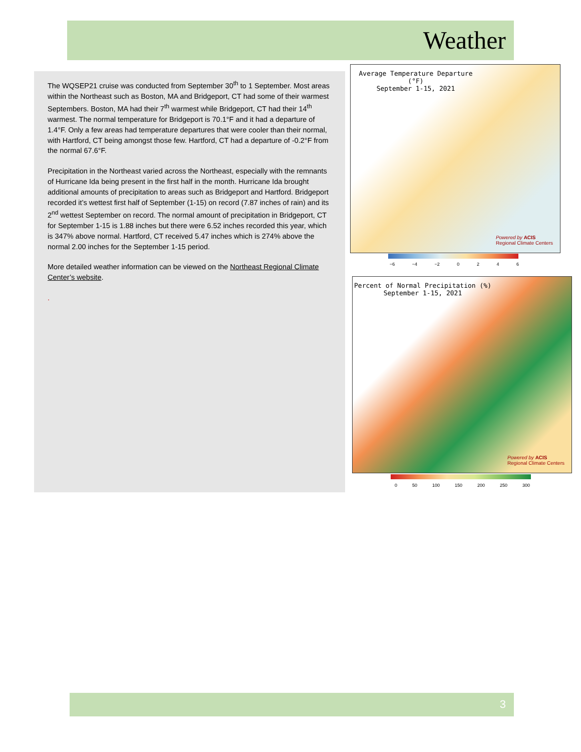Weather
The WQSEP21 cruise was conducted from September 30<sup>th</sup> to 1 September. Most areas within the Northeast such as Boston, MA and Bridgeport, CT had some of their warmest Septembers. Boston, MA had their 7<sup>th</sup> warmest while Bridgeport, CT had their 14<sup>th</sup> warmest. The normal temperature for Bridgeport is 70.1°F and it had a departure of 1.4°F. Only a few areas had temperature departures that were cooler than their normal, with Hartford, CT being amongst those few. Hartford, CT had a departure of -0.2°F from the normal 67.6°F.
Precipitation in the Northeast varied across the Northeast, especially with the remnants of Hurricane Ida being present in the first half in the month. Hurricane Ida brought additional amounts of precipitation to areas such as Bridgeport and Hartford. Bridgeport recorded it’s wettest first half of September (1-15) on record (7.87 inches of rain) and its 2<sup>nd</sup> wettest September on record. The normal amount of precipitation in Bridgeport, CT for September 1-15 is 1.88 inches but there were 6.52 inches recorded this year, which is 347% above normal. Hartford, CT received 5.47 inches which is 274% above the normal 2.00 inches for the September 1-15 period.
More detailed weather information can be viewed on the Northeast Regional Climate Center’s website.
.
Average Temperature Departure (°F)
September 1-15, 2021
Powered by ACIS
Regional Climate Centers
−6 −4 −2 0 2 4 6
Percent of Normal Precipitation (%)
September 1-15, 2021
Powered by ACIS
Regional Climate Centers
0 50 100 150 200 250 300
3